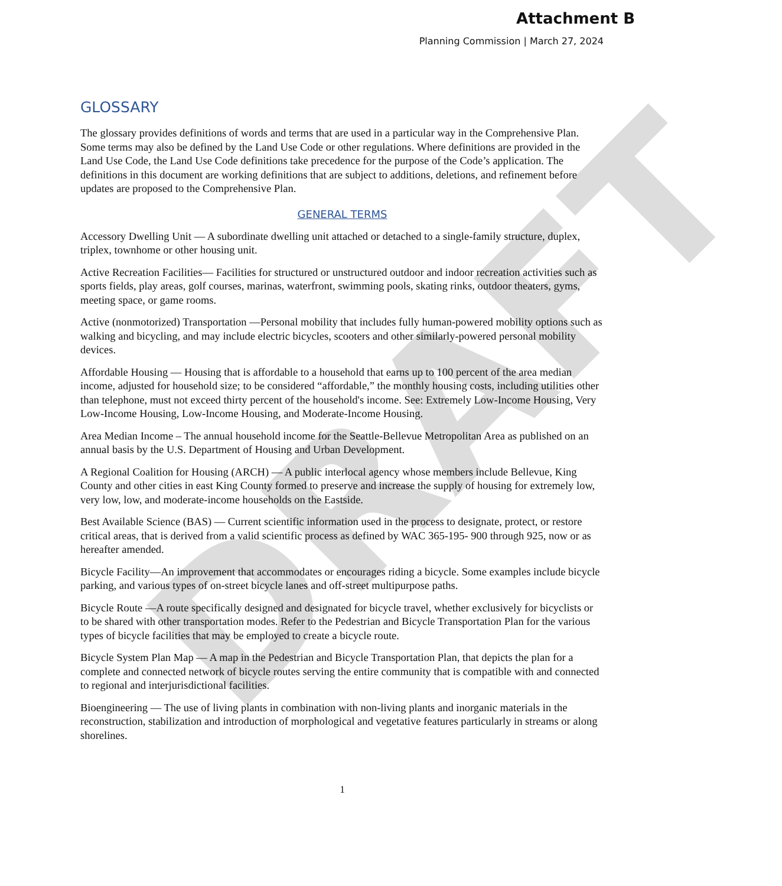DRAFT
Attachment B
Planning Commission | March 27, 2024
GLOSSARY
The glossary provides definitions of words and terms that are used in a particular way in the Comprehensive Plan. Some terms may also be defined by the Land Use Code or other regulations. Where definitions are provided in the Land Use Code, the Land Use Code definitions take precedence for the purpose of the Code’s application. The definitions in this document are working definitions that are subject to additions, deletions, and refinement before updates are proposed to the Comprehensive Plan.
GENERAL TERMS
Accessory Dwelling Unit — A subordinate dwelling unit attached or detached to a single-family structure, duplex, triplex, townhome or other housing unit.
Active Recreation Facilities— Facilities for structured or unstructured outdoor and indoor recreation activities such as sports fields, play areas, golf courses, marinas, waterfront, swimming pools, skating rinks, outdoor theaters, gyms, meeting space, or game rooms.
Active (nonmotorized) Transportation —Personal mobility that includes fully human-powered mobility options such as walking and bicycling, and may include electric bicycles, scooters and other similarly-powered personal mobility devices.
Affordable Housing — Housing that is affordable to a household that earns up to 100 percent of the area median income, adjusted for household size; to be considered “affordable,” the monthly housing costs, including utilities other than telephone, must not exceed thirty percent of the household's income. See: Extremely Low-Income Housing, Very Low-Income Housing, Low-Income Housing, and Moderate-Income Housing.
Area Median Income – The annual household income for the Seattle-Bellevue Metropolitan Area as published on an annual basis by the U.S. Department of Housing and Urban Development.
A Regional Coalition for Housing (ARCH) — A public interlocal agency whose members include Bellevue, King County and other cities in east King County formed to preserve and increase the supply of housing for extremely low, very low, low, and moderate-income households on the Eastside.
Best Available Science (BAS) — Current scientific information used in the process to designate, protect, or restore critical areas, that is derived from a valid scientific process as defined by WAC 365-195- 900 through 925, now or as hereafter amended.
Bicycle Facility—An improvement that accommodates or encourages riding a bicycle. Some examples include bicycle parking, and various types of on-street bicycle lanes and off-street multipurpose paths.
Bicycle Route —A route specifically designed and designated for bicycle travel, whether exclusively for bicyclists or to be shared with other transportation modes. Refer to the Pedestrian and Bicycle Transportation Plan for the various types of bicycle facilities that may be employed to create a bicycle route.
Bicycle System Plan Map — A map in the Pedestrian and Bicycle Transportation Plan, that depicts the plan for a complete and connected network of bicycle routes serving the entire community that is compatible with and connected to regional and interjurisdictional facilities.
Bioengineering — The use of living plants in combination with non-living plants and inorganic materials in the reconstruction, stabilization and introduction of morphological and vegetative features particularly in streams or along shorelines.
1